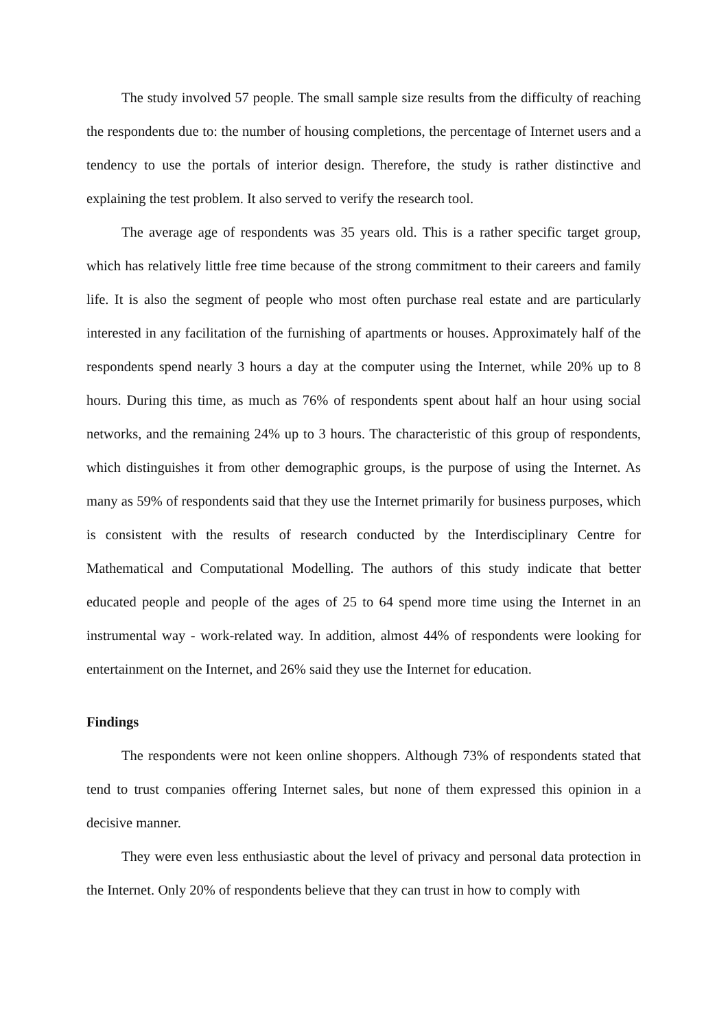The study involved 57 people. The small sample size results from the difficulty of reaching the respondents due to: the number of housing completions, the percentage of Internet users and a tendency to use the portals of interior design. Therefore, the study is rather distinctive and explaining the test problem. It also served to verify the research tool.
The average age of respondents was 35 years old. This is a rather specific target group, which has relatively little free time because of the strong commitment to their careers and family life. It is also the segment of people who most often purchase real estate and are particularly interested in any facilitation of the furnishing of apartments or houses. Approximately half of the respondents spend nearly 3 hours a day at the computer using the Internet, while 20% up to 8 hours. During this time, as much as 76% of respondents spent about half an hour using social networks, and the remaining 24% up to 3 hours. The characteristic of this group of respondents, which distinguishes it from other demographic groups, is the purpose of using the Internet. As many as 59% of respondents said that they use the Internet primarily for business purposes, which is consistent with the results of research conducted by the Interdisciplinary Centre for Mathematical and Computational Modelling. The authors of this study indicate that better educated people and people of the ages of 25 to 64 spend more time using the Internet in an instrumental way - work-related way. In addition, almost 44% of respondents were looking for entertainment on the Internet, and 26% said they use the Internet for education.
Findings
The respondents were not keen online shoppers. Although 73% of respondents stated that tend to trust companies offering Internet sales, but none of them expressed this opinion in a decisive manner.
They were even less enthusiastic about the level of privacy and personal data protection in the Internet. Only 20% of respondents believe that they can trust in how to comply with